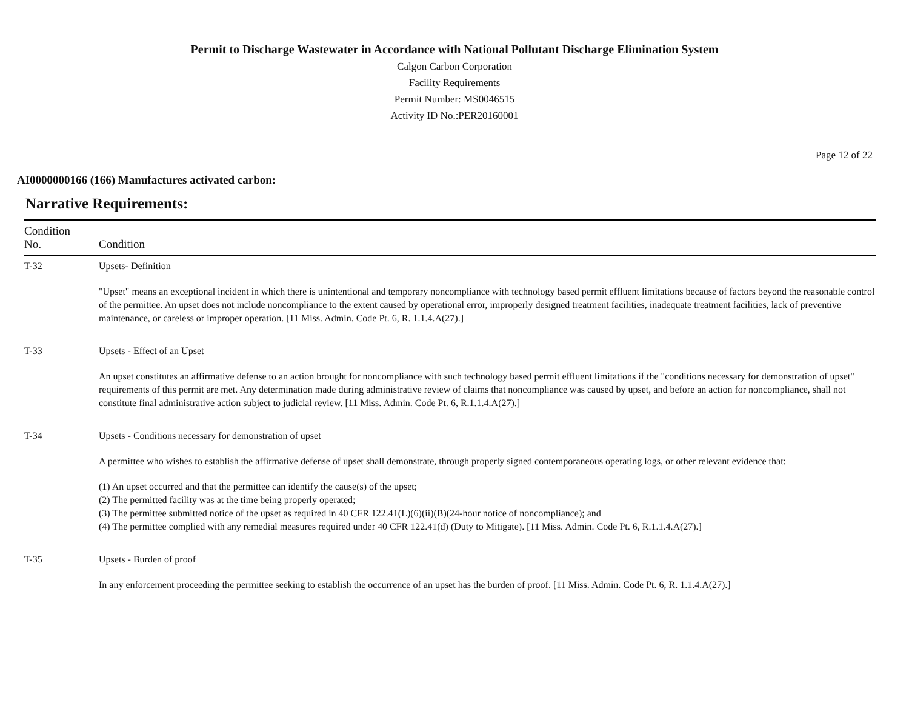Permit to Discharge Wastewater in Accordance with National Pollutant Discharge Elimination System
Calgon Carbon Corporation
Facility Requirements
Permit Number: MS0046515
Activity ID No.:PER20160001
Page 12 of 22
AI0000000166 (166) Manufactures activated carbon:
Narrative Requirements:
| Condition No. | Condition |
| --- | --- |
| T-32 | Upsets- Definition "Upset" means an exceptional incident in which there is unintentional and temporary noncompliance with technology based permit effluent limitations because of factors beyond the reasonable control of the permittee. An upset does not include noncompliance to the extent caused by operational error, improperly designed treatment facilities, inadequate treatment facilities, lack of preventive maintenance, or careless or improper operation. [11 Miss. Admin. Code Pt. 6, R. 1.1.4.A(27).] |
| T-33 | Upsets - Effect of an Upset An upset constitutes an affirmative defense to an action brought for noncompliance with such technology based permit effluent limitations if the "conditions necessary for demonstration of upset" requirements of this permit are met. Any determination made during administrative review of claims that noncompliance was caused by upset, and before an action for noncompliance, shall not constitute final administrative action subject to judicial review. [11 Miss. Admin. Code Pt. 6, R.1.1.4.A(27).] |
| T-34 | Upsets - Conditions necessary for demonstration of upset A permittee who wishes to establish the affirmative defense of upset shall demonstrate, through properly signed contemporaneous operating logs, or other relevant evidence that: (1) An upset occurred and that the permittee can identify the cause(s) of the upset; (2) The permitted facility was at the time being properly operated; (3) The permittee submitted notice of the upset as required in 40 CFR 122.41(L)(6)(ii)(B)(24-hour notice of noncompliance); and (4) The permittee complied with any remedial measures required under 40 CFR 122.41(d) (Duty to Mitigate). [11 Miss. Admin. Code Pt. 6, R.1.1.4.A(27).] |
| T-35 | Upsets - Burden of proof In any enforcement proceeding the permittee seeking to establish the occurrence of an upset has the burden of proof. [11 Miss. Admin. Code Pt. 6, R. 1.1.4.A(27).] |